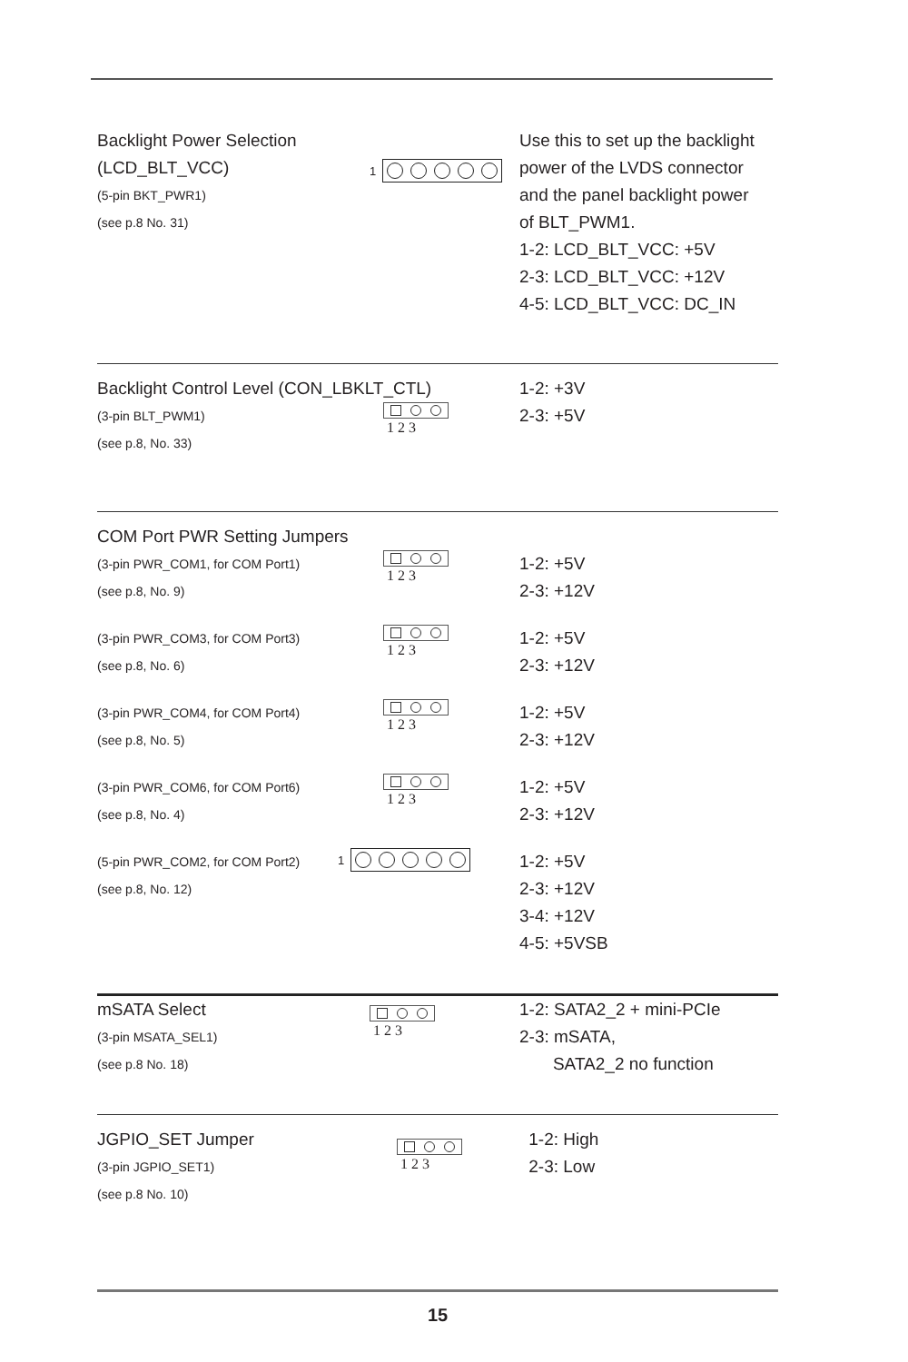Backlight Power Selection
(LCD_BLT_VCC)
(5-pin BKT_PWR1)
(see p.8 No. 31)
1
Use this to set up the backlight
power of the LVDS connector
and the panel backlight power
of BLT_PWM1.
1-2: LCD_BLT_VCC: +5V
2-3: LCD_BLT_VCC: +12V
4-5: LCD_BLT_VCC: DC_IN
Backlight Control Level (CON_LBKLT_CTL)
(3-pin BLT_PWM1)
(see p.8, No. 33)
1 2 3
1-2: +3V
2-3: +5V
COM Port PWR Setting Jumpers
(3-pin PWR_COM1, for COM Port1)
(see p.8, No. 9)
1 2 3
1-2: +5V
2-3: +12V
(3-pin PWR_COM3, for COM Port3)
(see p.8, No. 6)
1 2 3
1-2: +5V
2-3: +12V
(3-pin PWR_COM4, for COM Port4)
(see p.8, No. 5)
1 2 3
1-2: +5V
2-3: +12V
(3-pin PWR_COM6, for COM Port6)
(see p.8, No. 4)
1 2 3
1-2: +5V
2-3: +12V
(5-pin PWR_COM2, for COM Port2)
(see p.8, No. 12)
1
1-2: +5V
2-3: +12V
3-4: +12V
4-5: +5VSB
mSATA Select
(3-pin MSATA_SEL1)
(see p.8 No. 18)
1 2 3
1-2: SATA2_2 + mini-PCIe
2-3: mSATA,
SATA2_2 no function
JGPIO_SET Jumper
(3-pin JGPIO_SET1)
(see p.8 No. 10)
1 2 3
1-2: High
2-3: Low
15